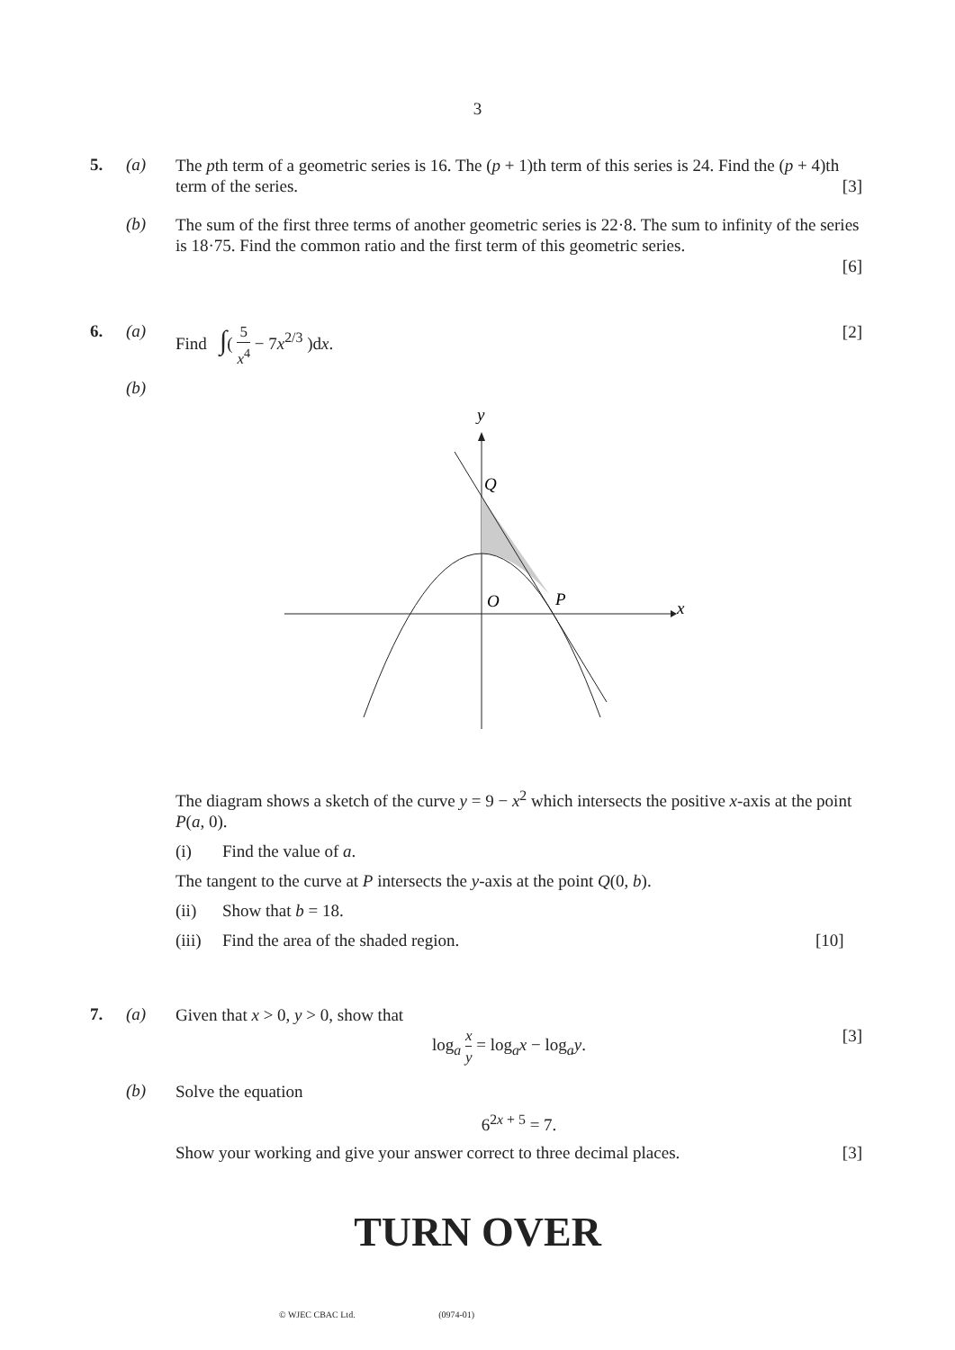3
5. (a)
The pth term of a geometric series is 16. The (p + 1)th term of this series is 24. Find the (p + 4)th term of the series. [3]
(b)
The sum of the first three terms of another geometric series is 22·8. The sum to infinity of the series is 18·75. Find the common ratio and the first term of this geometric series.
[6]
6. (a)
Find ∫( 5 x<sup>4</sup> − 7x<sup>2/3</sup> )dx. [2]
(b)
y
Q
O
P
x
The diagram shows a sketch of the curve y = 9 − x<sup>2</sup> which intersects the positive x-axis at the point P(a, 0).
(i) Find the value of a.
The tangent to the curve at P intersects the y-axis at the point Q(0, b).
(ii) Show that b = 18.
(iii) Find the area of the shaded region. [10]
7. (a)
Given that x > 0, y > 0, show that
log<sub>a</sub> x y = log<sub>a</sub>x − log<sub>a</sub>y. [3]
(b)
Solve the equation
6<sup>2x + 5</sup> = 7.
Show your working and give your answer correct to three decimal places. [3]
TURN OVER
© WJEC CBAC Ltd. (0974-01)